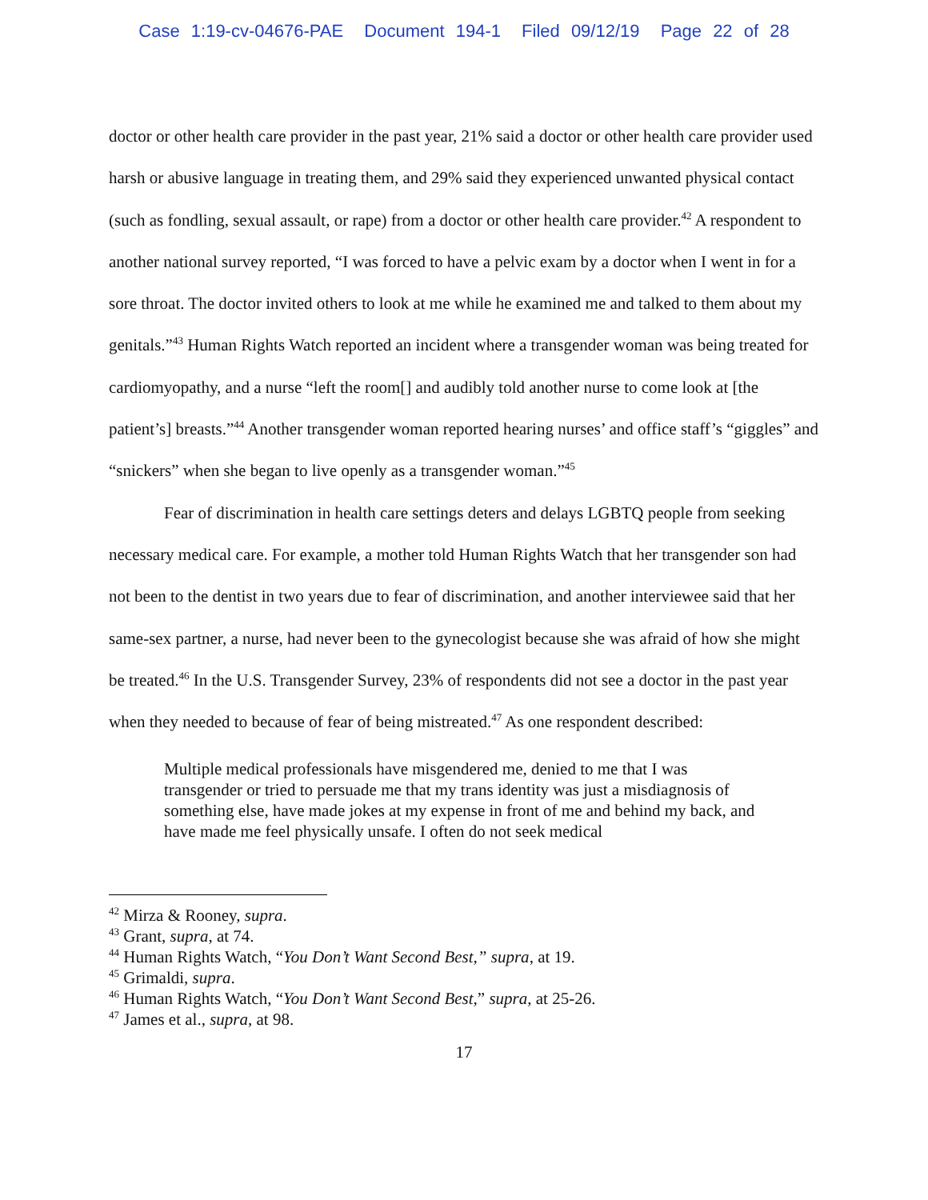Case 1:19-cv-04676-PAE Document 194-1 Filed 09/12/19 Page 22 of 28
doctor or other health care provider in the past year, 21% said a doctor or other health care provider used harsh or abusive language in treating them, and 29% said they experienced unwanted physical contact (such as fondling, sexual assault, or rape) from a doctor or other health care provider.<sup>42</sup> A respondent to another national survey reported, “I was forced to have a pelvic exam by a doctor when I went in for a sore throat. The doctor invited others to look at me while he examined me and talked to them about my genitals.”<sup>43</sup> Human Rights Watch reported an incident where a transgender woman was being treated for cardiomyopathy, and a nurse “left the room[] and audibly told another nurse to come look at [the patient’s] breasts.”<sup>44</sup> Another transgender woman reported hearing nurses’ and office staff’s “giggles” and “snickers” when she began to live openly as a transgender woman.”<sup>45</sup>
Fear of discrimination in health care settings deters and delays LGBTQ people from seeking necessary medical care. For example, a mother told Human Rights Watch that her transgender son had not been to the dentist in two years due to fear of discrimination, and another interviewee said that her same-sex partner, a nurse, had never been to the gynecologist because she was afraid of how she might be treated.<sup>46</sup> In the U.S. Transgender Survey, 23% of respondents did not see a doctor in the past year when they needed to because of fear of being mistreated.<sup>47</sup> As one respondent described:
Multiple medical professionals have misgendered me, denied to me that I was transgender or tried to persuade me that my trans identity was just a misdiagnosis of something else, have made jokes at my expense in front of me and behind my back, and have made me feel physically unsafe. I often do not seek medical
<sup>42</sup> Mirza & Rooney, supra.
<sup>43</sup> Grant, supra, at 74.
<sup>44</sup> Human Rights Watch, “You Don’t Want Second Best,” supra, at 19.
<sup>45</sup> Grimaldi, supra.
<sup>46</sup> Human Rights Watch, “You Don’t Want Second Best,” supra, at 25-26.
<sup>47</sup> James et al., supra, at 98.
17